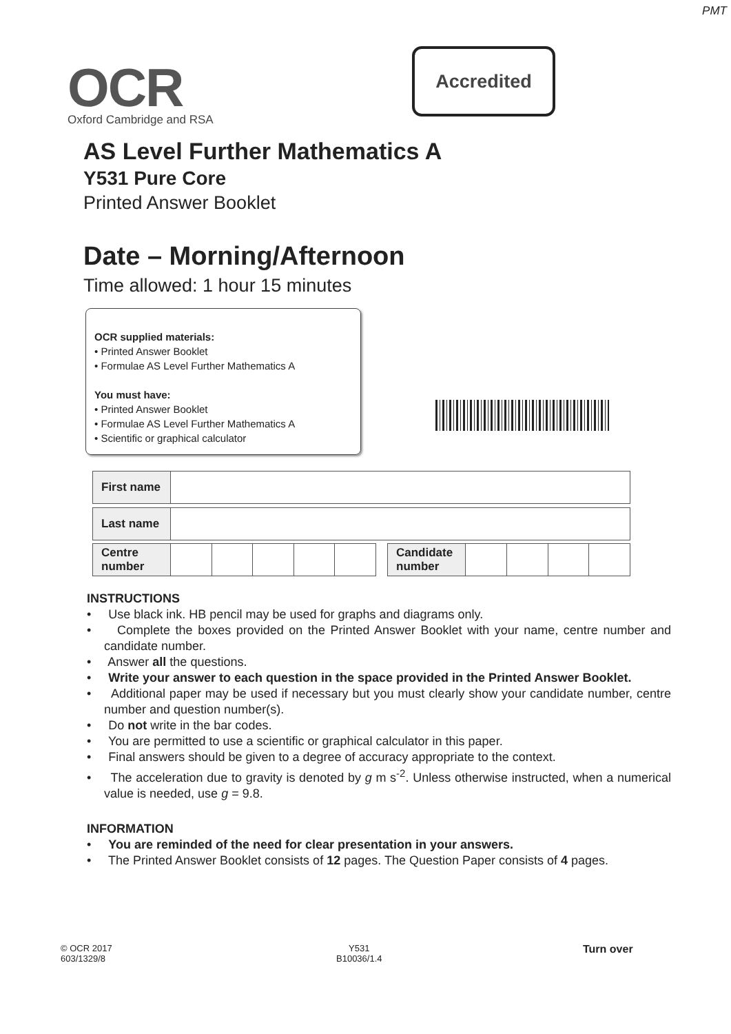PMT
OCR
Oxford Cambridge and RSA
Accredited
AS Level Further Mathematics A
Y531 Pure Core
Printed Answer Booklet
Date – Morning/Afternoon
Time allowed: 1 hour 15 minutes
OCR supplied materials:
• Printed Answer Booklet
• Formulae AS Level Further Mathematics A
You must have:
• Printed Answer Booklet
• Formulae AS Level Further Mathematics A
• Scientific or graphical calculator
| First name | |
| Last name | |
| Centre number | | | | | |
| Candidate number | | | | |
INSTRUCTIONS
• Use black ink. HB pencil may be used for graphs and diagrams only.
• Complete the boxes provided on the Printed Answer Booklet with your name, centre number and candidate number.
• Answer all the questions.
• Write your answer to each question in the space provided in the Printed Answer Booklet.
• Additional paper may be used if necessary but you must clearly show your candidate number, centre number and question number(s).
• Do not write in the bar codes.
• You are permitted to use a scientific or graphical calculator in this paper.
• Final answers should be given to a degree of accuracy appropriate to the context.
• The acceleration due to gravity is denoted by g m s<sup>-2</sup>. Unless otherwise instructed, when a numerical value is needed, use g = 9.8.
INFORMATION
• You are reminded of the need for clear presentation in your answers.
• The Printed Answer Booklet consists of 12 pages. The Question Paper consists of 4 pages.
© OCR 2017
603/1329/8
Y531
B10036/1.4
Turn over